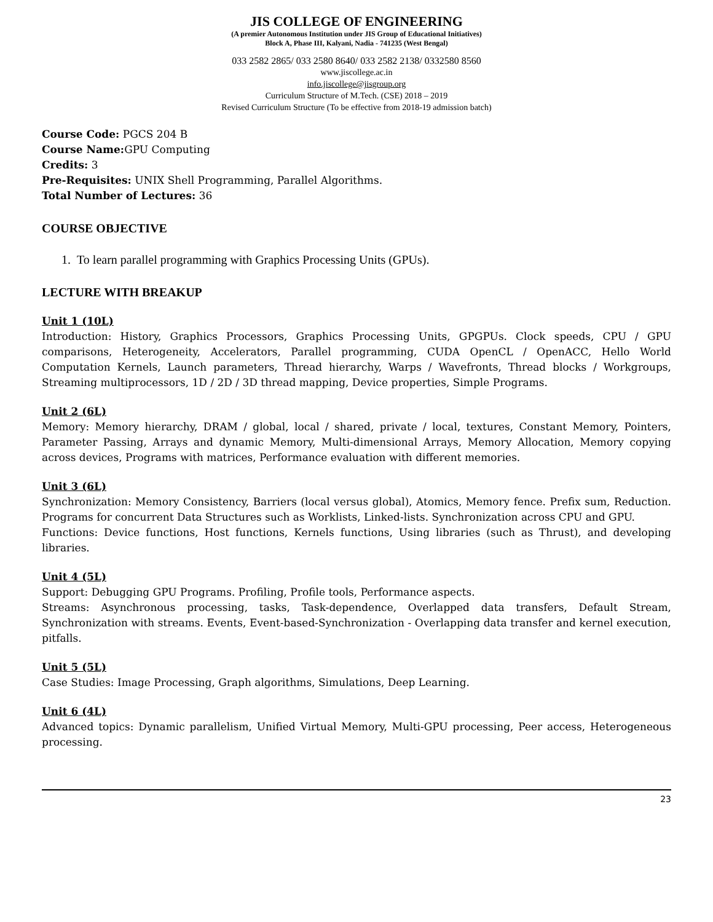JIS COLLEGE OF ENGINEERING
(A premier Autonomous Institution under JIS Group of Educational Initiatives)
Block A, Phase III, Kalyani, Nadia - 741235 (West Bengal)
033 2582 2865/ 033 2580 8640/ 033 2582 2138/ 0332580 8560
www.jiscollege.ac.in
info.jiscollege@jisgroup.org
Curriculum Structure of M.Tech. (CSE) 2018 – 2019
Revised Curriculum Structure (To be effective from 2018-19 admission batch)
Course Code: PGCS 204 B
Course Name: GPU Computing
Credits: 3
Pre-Requisites: UNIX Shell Programming, Parallel Algorithms.
Total Number of Lectures: 36
COURSE OBJECTIVE
1. To learn parallel programming with Graphics Processing Units (GPUs).
LECTURE WITH BREAKUP
Unit 1 (10L)
Introduction: History, Graphics Processors, Graphics Processing Units, GPGPUs. Clock speeds, CPU / GPU comparisons, Heterogeneity, Accelerators, Parallel programming, CUDA OpenCL / OpenACC, Hello World Computation Kernels, Launch parameters, Thread hierarchy, Warps / Wavefronts, Thread blocks / Workgroups, Streaming multiprocessors, 1D / 2D / 3D thread mapping, Device properties, Simple Programs.
Unit 2 (6L)
Memory: Memory hierarchy, DRAM / global, local / shared, private / local, textures, Constant Memory, Pointers, Parameter Passing, Arrays and dynamic Memory, Multi-dimensional Arrays, Memory Allocation, Memory copying across devices, Programs with matrices, Performance evaluation with different memories.
Unit 3 (6L)
Synchronization: Memory Consistency, Barriers (local versus global), Atomics, Memory fence. Prefix sum, Reduction. Programs for concurrent Data Structures such as Worklists, Linked-lists. Synchronization across CPU and GPU.
Functions: Device functions, Host functions, Kernels functions, Using libraries (such as Thrust), and developing libraries.
Unit 4 (5L)
Support: Debugging GPU Programs. Profiling, Profile tools, Performance aspects.
Streams: Asynchronous processing, tasks, Task-dependence, Overlapped data transfers, Default Stream, Synchronization with streams. Events, Event-based-Synchronization - Overlapping data transfer and kernel execution, pitfalls.
Unit 5 (5L)
Case Studies: Image Processing, Graph algorithms, Simulations, Deep Learning.
Unit 6 (4L)
Advanced topics: Dynamic parallelism, Unified Virtual Memory, Multi-GPU processing, Peer access, Heterogeneous processing.
23